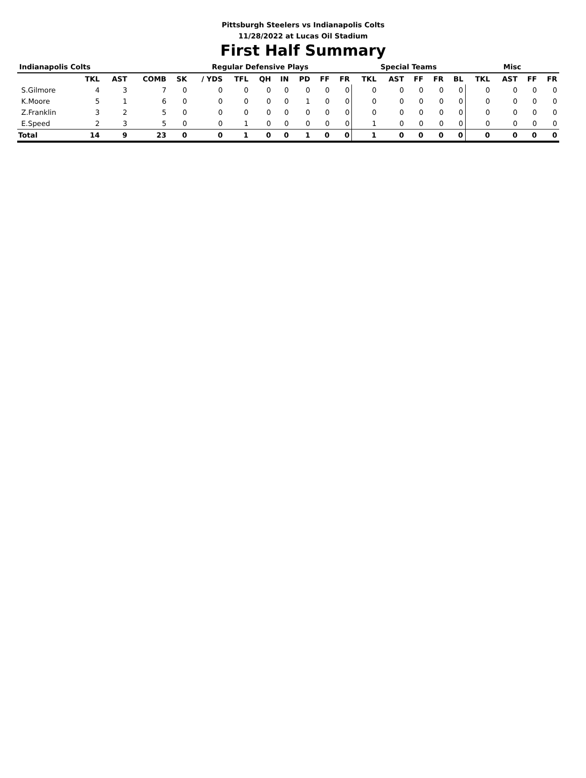Pittsburgh Steelers vs Indianapolis Colts
11/28/2022 at Lucas Oil Stadium
First Half Summary
| Indianapolis Colts | | | | Regular Defensive Plays | | | | | | | | Special Teams | | | | | Misc | | | |
| --- | --- | --- | --- | --- | --- | --- | --- | --- | --- | --- | --- | --- | --- | --- | --- | --- | --- | --- | --- | --- |
| | TKL | AST | COMB | SK | / YDS | TFL | QH | IN | PD | FF | FR | TKL | AST | FF | FR | BL | TKL | AST | FF | FR |
| S.Gilmore | 4 | 3 | 7 | 0 | 0 | 0 | 0 | 0 | 0 | 0 | 0 | 0 | 0 | 0 | 0 | 0 | 0 | 0 | 0 | 0 |
| K.Moore | 5 | 1 | 6 | 0 | 0 | 0 | 0 | 0 | 1 | 0 | 0 | 0 | 0 | 0 | 0 | 0 | 0 | 0 | 0 | 0 |
| Z.Franklin | 3 | 2 | 5 | 0 | 0 | 0 | 0 | 0 | 0 | 0 | 0 | 0 | 0 | 0 | 0 | 0 | 0 | 0 | 0 | 0 |
| E.Speed | 2 | 3 | 5 | 0 | 0 | 1 | 0 | 0 | 0 | 0 | 0 | 1 | 0 | 0 | 0 | 0 | 0 | 0 | 0 | 0 |
| Total | 14 | 9 | 23 | 0 | 0 | 1 | 0 | 0 | 1 | 0 | 0 | 1 | 0 | 0 | 0 | 0 | 0 | 0 | 0 | 0 |